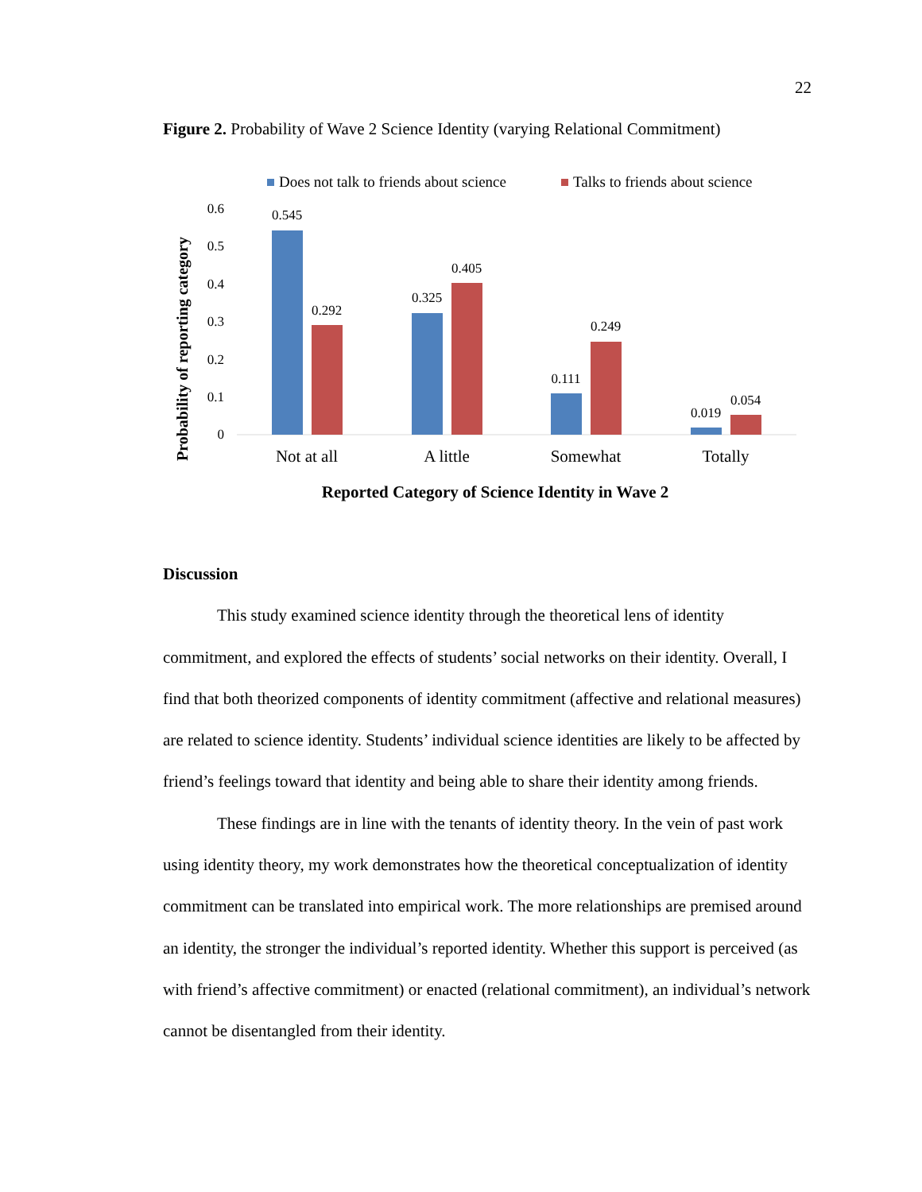22
Figure 2. Probability of Wave 2 Science Identity (varying Relational Commitment)
Does not talk to friends about science
Talks to friends about science
Probability of reporting category
0.6
0.5
0.4
0.3
0.2
0.1
0
0.545
0.292
0.325
0.405
0.111
0.249
0.019
0.054
Not at all
A little
Somewhat
Totally
Reported Category of Science Identity in Wave 2
Discussion
This study examined science identity through the theoretical lens of identity commitment, and explored the effects of students’ social networks on their identity. Overall, I find that both theorized components of identity commitment (affective and relational measures) are related to science identity. Students’ individual science identities are likely to be affected by friend’s feelings toward that identity and being able to share their identity among friends.
These findings are in line with the tenants of identity theory. In the vein of past work using identity theory, my work demonstrates how the theoretical conceptualization of identity commitment can be translated into empirical work. The more relationships are premised around an identity, the stronger the individual’s reported identity. Whether this support is perceived (as with friend’s affective commitment) or enacted (relational commitment), an individual’s network cannot be disentangled from their identity.